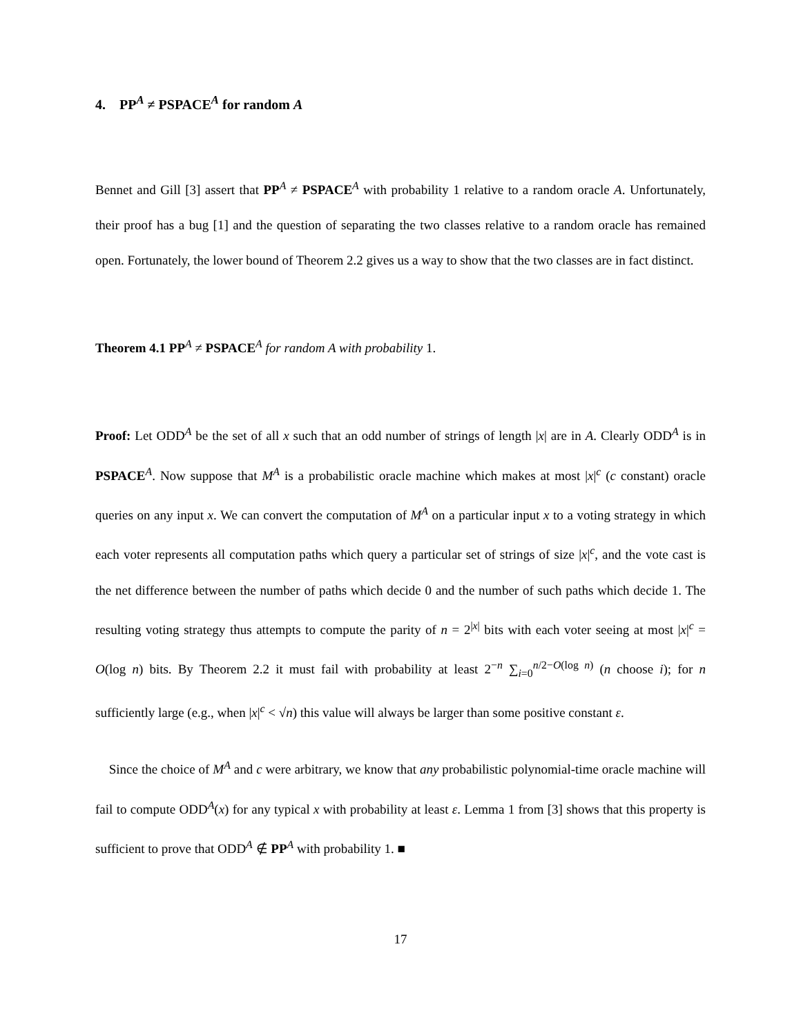4. PP<sup>A</sup> ≠ PSPACE<sup>A</sup> for random A
Bennet and Gill [3] assert that PP<sup>A</sup> ≠ PSPACE<sup>A</sup> with probability 1 relative to a random oracle A. Unfortunately, their proof has a bug [1] and the question of separating the two classes relative to a random oracle has remained open. Fortunately, the lower bound of Theorem 2.2 gives us a way to show that the two classes are in fact distinct.
Theorem 4.1 PP<sup>A</sup> ≠ PSPACE<sup>A</sup> for random A with probability 1.
Proof: Let ODD<sup>A</sup> be the set of all x such that an odd number of strings of length |x| are in A. Clearly ODD<sup>A</sup> is in PSPACE<sup>A</sup>. Now suppose that M<sup>A</sup> is a probabilistic oracle machine which makes at most |x|<sup>c</sup> (c constant) oracle queries on any input x. We can convert the computation of M<sup>A</sup> on a particular input x to a voting strategy in which each voter represents all computation paths which query a particular set of strings of size |x|<sup>c</sup>, and the vote cast is the net difference between the number of paths which decide 0 and the number of such paths which decide 1. The resulting voting strategy thus attempts to compute the parity of n = 2<sup>|x|</sup> bits with each voter seeing at most |x|<sup>c</sup> = O(log n) bits. By Theorem 2.2 it must fail with probability at least 2<sup>−n</sup> ∑<sub>i=0</sub><sup>n/2−O(log n)</sup> (n choose i); for n sufficiently large (e.g., when |x|<sup>c</sup> < √n) this value will always be larger than some positive constant ε.
Since the choice of M<sup>A</sup> and c were arbitrary, we know that any probabilistic polynomial-time oracle machine will fail to compute ODD<sup>A</sup>(x) for any typical x with probability at least ε. Lemma 1 from [3] shows that this property is sufficient to prove that ODD<sup>A</sup> ∉ PP<sup>A</sup> with probability 1. ■
17